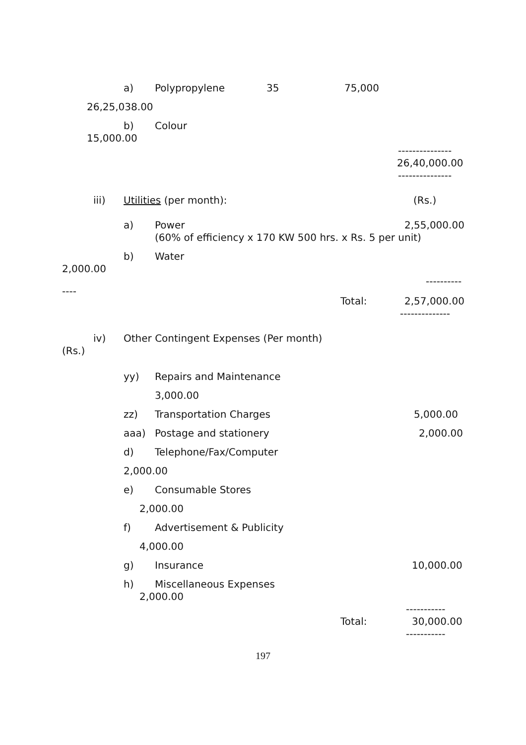a) Polypropylene 35 75,000
26,25,038.00
b) Colour
15,000.00
---------------
26,40,000.00
---------------
iii) Utilities (per month): (Rs.)
a) Power 2,55,000.00
(60% of efficiency x 170 KW 500 hrs. x Rs. 5 per unit)
b) Water
2,000.00
----------
----
Total: 2,57,000.00
--------------
iv) Other Contingent Expenses (Per month)
(Rs.)
yy) Repairs and Maintenance
3,000.00
zz) Transportation Charges 5,000.00
aaa) Postage and stationery 2,000.00
d) Telephone/Fax/Computer
2,000.00
e) Consumable Stores
2,000.00
f) Advertisement & Publicity
4,000.00
g) Insurance 10,000.00
h) Miscellaneous Expenses
2,000.00
-----------
Total: 30,000.00
-----------
197